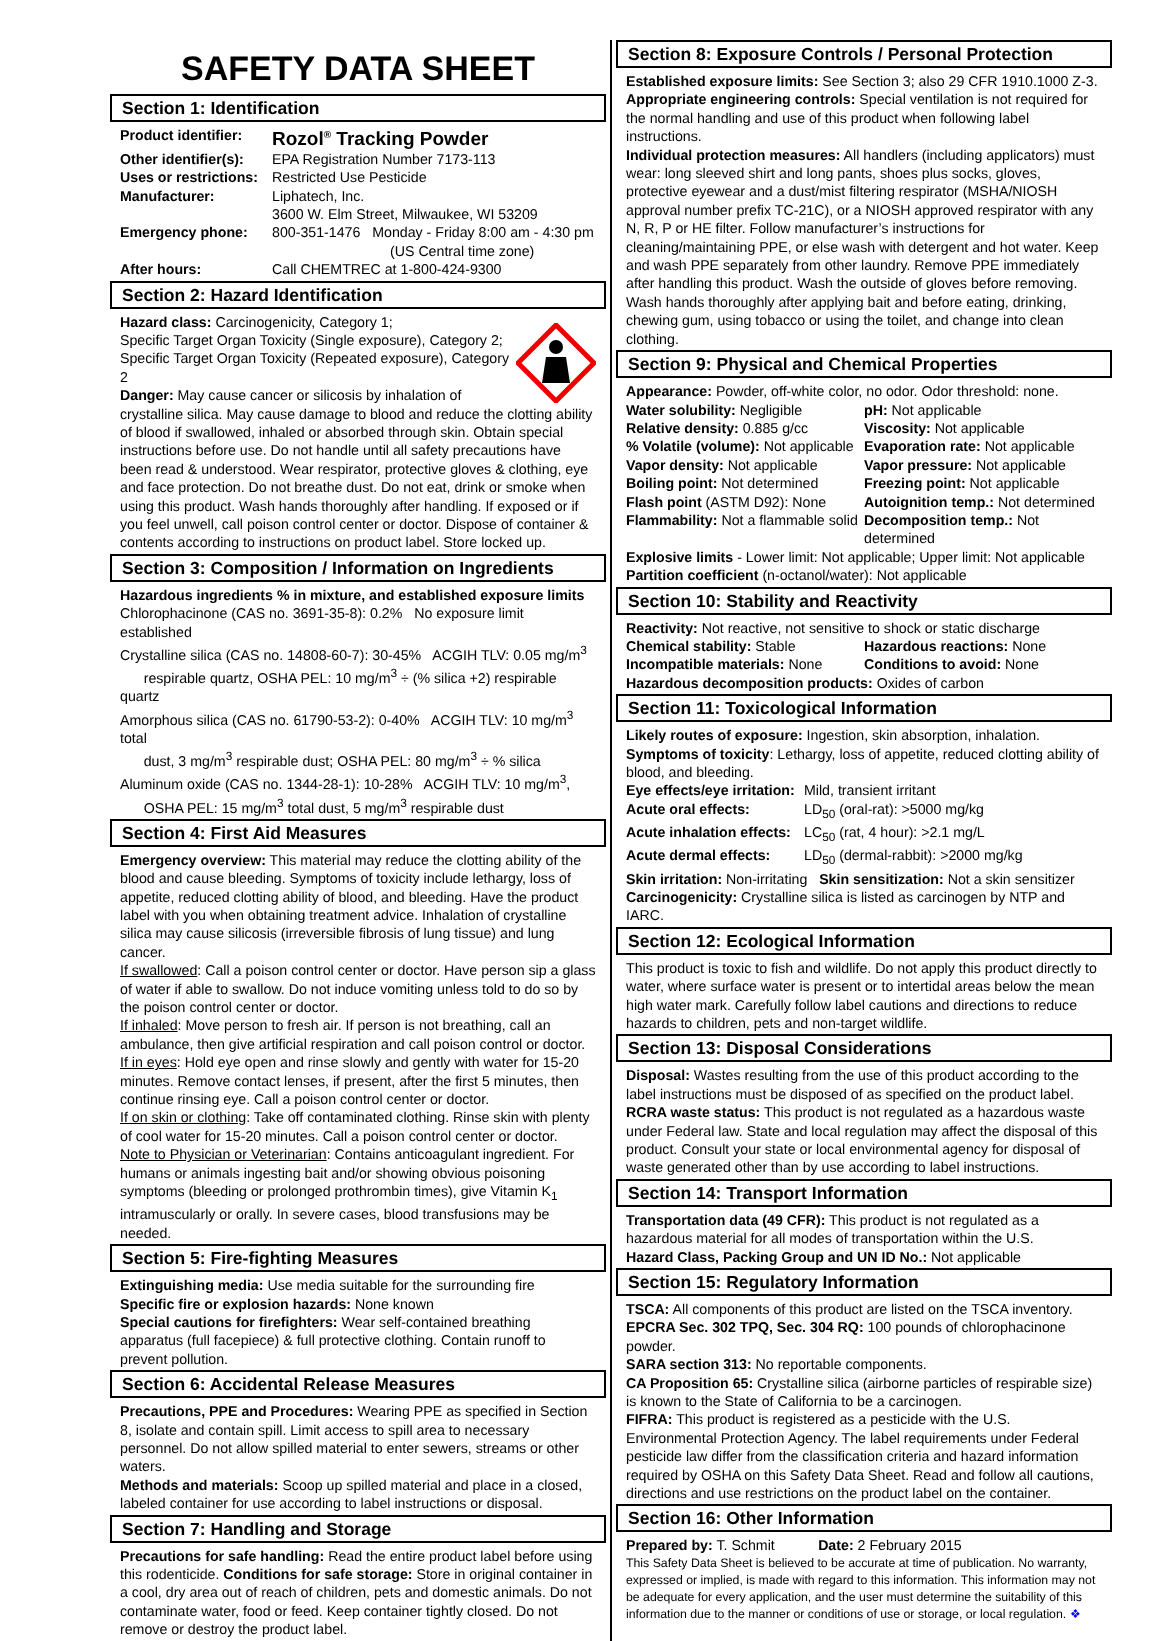SAFETY DATA SHEET
Section 1: Identification
| Product identifier: | Rozol<sup>®</sup> Tracking Powder |
| Other identifier(s): | EPA Registration Number 7173-113 |
| Uses or restrictions: | Restricted Use Pesticide |
| Manufacturer: | Liphatech, Inc. 3600 W. Elm Street, Milwaukee, WI 53209 |
| Emergency phone: | 800-351-1476 Monday - Friday 8:00 am - 4:30 pm (US Central time zone) |
| After hours: | Call CHEMTREC at 1-800-424-9300 |
Section 2: Hazard Identification
Hazard class: Carcinogenicity, Category 1;
Specific Target Organ Toxicity (Single exposure), Category 2;
Specific Target Organ Toxicity (Repeated exposure), Category 2
Danger: May cause cancer or silicosis by inhalation of crystalline silica. May cause damage to blood and reduce the clotting ability of blood if swallowed, inhaled or absorbed through skin. Obtain special instructions before use. Do not handle until all safety precautions have been read & understood. Wear respirator, protective gloves & clothing, eye and face protection. Do not breathe dust. Do not eat, drink or smoke when using this product. Wash hands thoroughly after handling. If exposed or if you feel unwell, call poison control center or doctor. Dispose of container & contents according to instructions on product label. Store locked up.
Section 3: Composition / Information on Ingredients
Hazardous ingredients % in mixture, and established exposure limits
Chlorophacinone (CAS no. 3691-35-8): 0.2% No exposure limit established
Crystalline silica (CAS no. 14808-60-7): 30-45% ACGIH TLV: 0.05 mg/m<sup>3</sup>
respirable quartz, OSHA PEL: 10 mg/m<sup>3</sup> ÷ (% silica +2) respirable quartz
Amorphous silica (CAS no. 61790-53-2): 0-40% ACGIH TLV: 10 mg/m<sup>3</sup> total
dust, 3 mg/m<sup>3</sup> respirable dust; OSHA PEL: 80 mg/m<sup>3</sup> ÷ % silica
Aluminum oxide (CAS no. 1344-28-1): 10-28% ACGIH TLV: 10 mg/m<sup>3</sup>,
OSHA PEL: 15 mg/m<sup>3</sup> total dust, 5 mg/m<sup>3</sup> respirable dust
Section 4: First Aid Measures
Emergency overview: This material may reduce the clotting ability of the blood and cause bleeding. Symptoms of toxicity include lethargy, loss of appetite, reduced clotting ability of blood, and bleeding. Have the product label with you when obtaining treatment advice. Inhalation of crystalline silica may cause silicosis (irreversible fibrosis of lung tissue) and lung cancer.
If swallowed: Call a poison control center or doctor. Have person sip a glass of water if able to swallow. Do not induce vomiting unless told to do so by the poison control center or doctor.
If inhaled: Move person to fresh air. If person is not breathing, call an ambulance, then give artificial respiration and call poison control or doctor.
If in eyes: Hold eye open and rinse slowly and gently with water for 15-20 minutes. Remove contact lenses, if present, after the first 5 minutes, then continue rinsing eye. Call a poison control center or doctor.
If on skin or clothing: Take off contaminated clothing. Rinse skin with plenty of cool water for 15-20 minutes. Call a poison control center or doctor.
Note to Physician or Veterinarian: Contains anticoagulant ingredient. For humans or animals ingesting bait and/or showing obvious poisoning symptoms (bleeding or prolonged prothrombin times), give Vitamin K<sub>1</sub> intramuscularly or orally. In severe cases, blood transfusions may be needed.
Section 5: Fire-fighting Measures
Extinguishing media: Use media suitable for the surrounding fire
Specific fire or explosion hazards: None known
Special cautions for firefighters: Wear self-contained breathing apparatus (full facepiece) & full protective clothing. Contain runoff to prevent pollution.
Section 6: Accidental Release Measures
Precautions, PPE and Procedures: Wearing PPE as specified in Section 8, isolate and contain spill. Limit access to spill area to necessary personnel. Do not allow spilled material to enter sewers, streams or other waters.
Methods and materials: Scoop up spilled material and place in a closed, labeled container for use according to label instructions or disposal.
Section 7: Handling and Storage
Precautions for safe handling: Read the entire product label before using this rodenticide. Conditions for safe storage: Store in original container in a cool, dry area out of reach of children, pets and domestic animals. Do not contaminate water, food or feed. Keep container tightly closed. Do not remove or destroy the product label.
Section 8: Exposure Controls / Personal Protection
Established exposure limits: See Section 3; also 29 CFR 1910.1000 Z-3.
Appropriate engineering controls: Special ventilation is not required for the normal handling and use of this product when following label instructions.
Individual protection measures: All handlers (including applicators) must wear: long sleeved shirt and long pants, shoes plus socks, gloves, protective eyewear and a dust/mist filtering respirator (MSHA/NIOSH approval number prefix TC-21C), or a NIOSH approved respirator with any N, R, P or HE filter. Follow manufacturer’s instructions for cleaning/maintaining PPE, or else wash with detergent and hot water. Keep and wash PPE separately from other laundry. Remove PPE immediately after handling this product. Wash the outside of gloves before removing. Wash hands thoroughly after applying bait and before eating, drinking, chewing gum, using tobacco or using the toilet, and change into clean clothing.
Section 9: Physical and Chemical Properties
Appearance: Powder, off-white color, no odor. Odor threshold: none.
Water solubility: Negligible
Relative density: 0.885 g/cc
% Volatile (volume): Not applicable
Vapor density: Not applicable
Boiling point: Not determined
Flash point (ASTM D92): None
Flammability: Not a flammable solid
pH: Not applicable
Viscosity: Not applicable
Evaporation rate: Not applicable
Vapor pressure: Not applicable
Freezing point: Not applicable
Autoignition temp.: Not determined
Decomposition temp.: Not determined
Explosive limits - Lower limit: Not applicable; Upper limit: Not applicable
Partition coefficient (n-octanol/water): Not applicable
Section 10: Stability and Reactivity
Reactivity: Not reactive, not sensitive to shock or static discharge
Chemical stability: Stable
Incompatible materials: None
Hazardous reactions: None
Conditions to avoid: None
Hazardous decomposition products: Oxides of carbon
Section 11: Toxicological Information
Likely routes of exposure: Ingestion, skin absorption, inhalation.
Symptoms of toxicity: Lethargy, loss of appetite, reduced clotting ability of blood, and bleeding.
| Eye effects/eye irritation: | Mild, transient irritant |
| Acute oral effects: | LD<sub>50</sub> (oral-rat): >5000 mg/kg |
| Acute inhalation effects: | LC<sub>50</sub> (rat, 4 hour): >2.1 mg/L |
| Acute dermal effects: | LD<sub>50</sub> (dermal-rabbit): >2000 mg/kg |
Skin irritation: Non-irritating Skin sensitization: Not a skin sensitizer
Carcinogenicity: Crystalline silica is listed as carcinogen by NTP and IARC.
Section 12: Ecological Information
This product is toxic to fish and wildlife. Do not apply this product directly to water, where surface water is present or to intertidal areas below the mean high water mark. Carefully follow label cautions and directions to reduce hazards to children, pets and non-target wildlife.
Section 13: Disposal Considerations
Disposal: Wastes resulting from the use of this product according to the label instructions must be disposed of as specified on the product label.
RCRA waste status: This product is not regulated as a hazardous waste under Federal law. State and local regulation may affect the disposal of this product. Consult your state or local environmental agency for disposal of waste generated other than by use according to label instructions.
Section 14: Transport Information
Transportation data (49 CFR): This product is not regulated as a hazardous material for all modes of transportation within the U.S.
Hazard Class, Packing Group and UN ID No.: Not applicable
Section 15: Regulatory Information
TSCA: All components of this product are listed on the TSCA inventory.
EPCRA Sec. 302 TPQ, Sec. 304 RQ: 100 pounds of chlorophacinone powder.
SARA section 313: No reportable components.
CA Proposition 65: Crystalline silica (airborne particles of respirable size) is known to the State of California to be a carcinogen.
FIFRA: This product is registered as a pesticide with the U.S. Environmental Protection Agency. The label requirements under Federal pesticide law differ from the classification criteria and hazard information required by OSHA on this Safety Data Sheet. Read and follow all cautions, directions and use restrictions on the product label on the container.
Section 16: Other Information
Prepared by: T. Schmit Date: 2 February 2015
This Safety Data Sheet is believed to be accurate at time of publication. No warranty, expressed or implied, is made with regard to this information. This information may not be adequate for every application, and the user must determine the suitability of this information due to the manner or conditions of use or storage, or local regulation. ❖